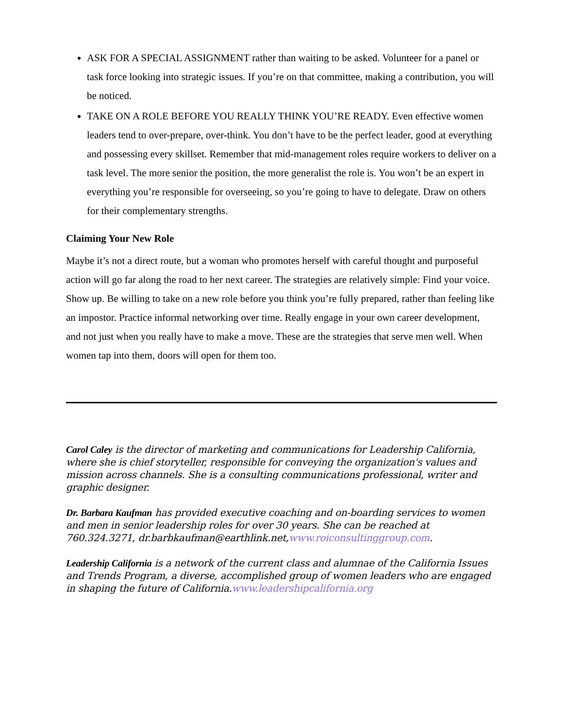ASK FOR A SPECIAL ASSIGNMENT rather than waiting to be asked. Volunteer for a panel or task force looking into strategic issues. If you’re on that committee, making a contribution, you will be noticed.
TAKE ON A ROLE BEFORE YOU REALLY THINK YOU’RE READY. Even effective women leaders tend to over-prepare, over-think. You don’t have to be the perfect leader, good at everything and possessing every skillset. Remember that mid-management roles require workers to deliver on a task level. The more senior the position, the more generalist the role is. You won’t be an expert in everything you’re responsible for overseeing, so you’re going to have to delegate. Draw on others for their complementary strengths.
Claiming Your New Role
Maybe it’s not a direct route, but a woman who promotes herself with careful thought and purposeful action will go far along the road to her next career. The strategies are relatively simple: Find your voice. Show up. Be willing to take on a new role before you think you’re fully prepared, rather than feeling like an impostor. Practice informal networking over time. Really engage in your own career development, and not just when you really have to make a move. These are the strategies that serve men well. When women tap into them, doors will open for them too.
Carol Caley is the director of marketing and communications for Leadership California, where she is chief storyteller, responsible for conveying the organization's values and mission across channels. She is a consulting communications professional, writer and graphic designer.
Dr. Barbara Kaufman has provided executive coaching and on-boarding services to women and men in senior leadership roles for over 30 years. She can be reached at 760.324.3271, dr.barbkaufman@earthlink.net,www.roiconsultinggroup.com.
Leadership California is a network of the current class and alumnae of the California Issues and Trends Program, a diverse, accomplished group of women leaders who are engaged in shaping the future of California.www.leadershipcalifornia.org